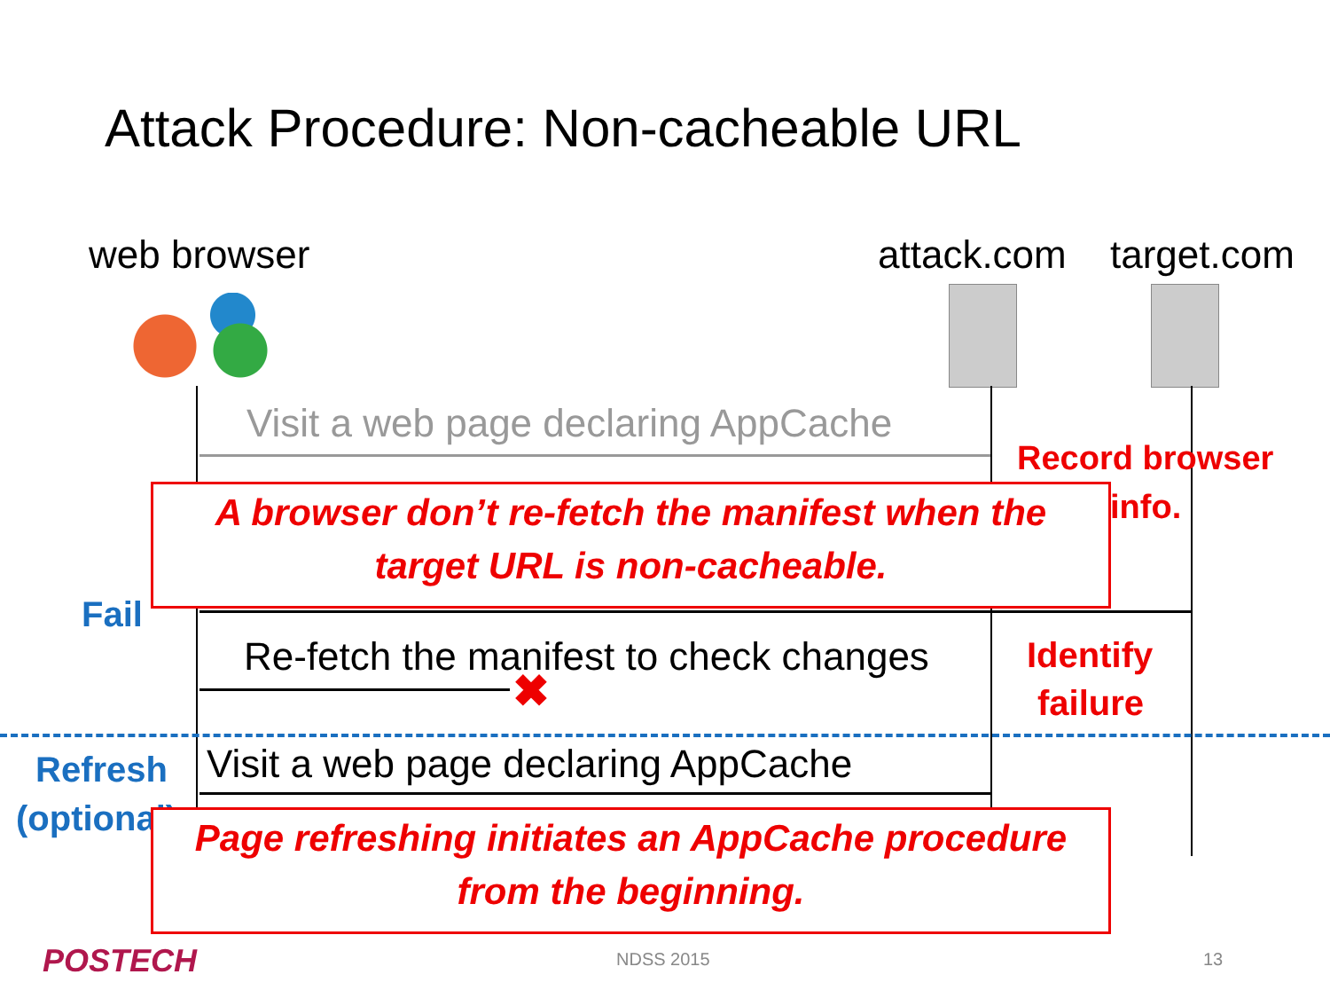Attack Procedure: Non-cacheable URL
web browser attack.com target.com
Visit a web page declaring AppCache
Record browser
info.
A browser don’t re-fetch the manifest when the
target URL is non-cacheable.
Fail
Re-fetch the manifest to check changes
✖
Identify
failure
Refresh
(optional)
Visit a web page declaring AppCache
Page refreshing initiates an AppCache procedure
from the beginning.
POSTECH NDSS 2015 13